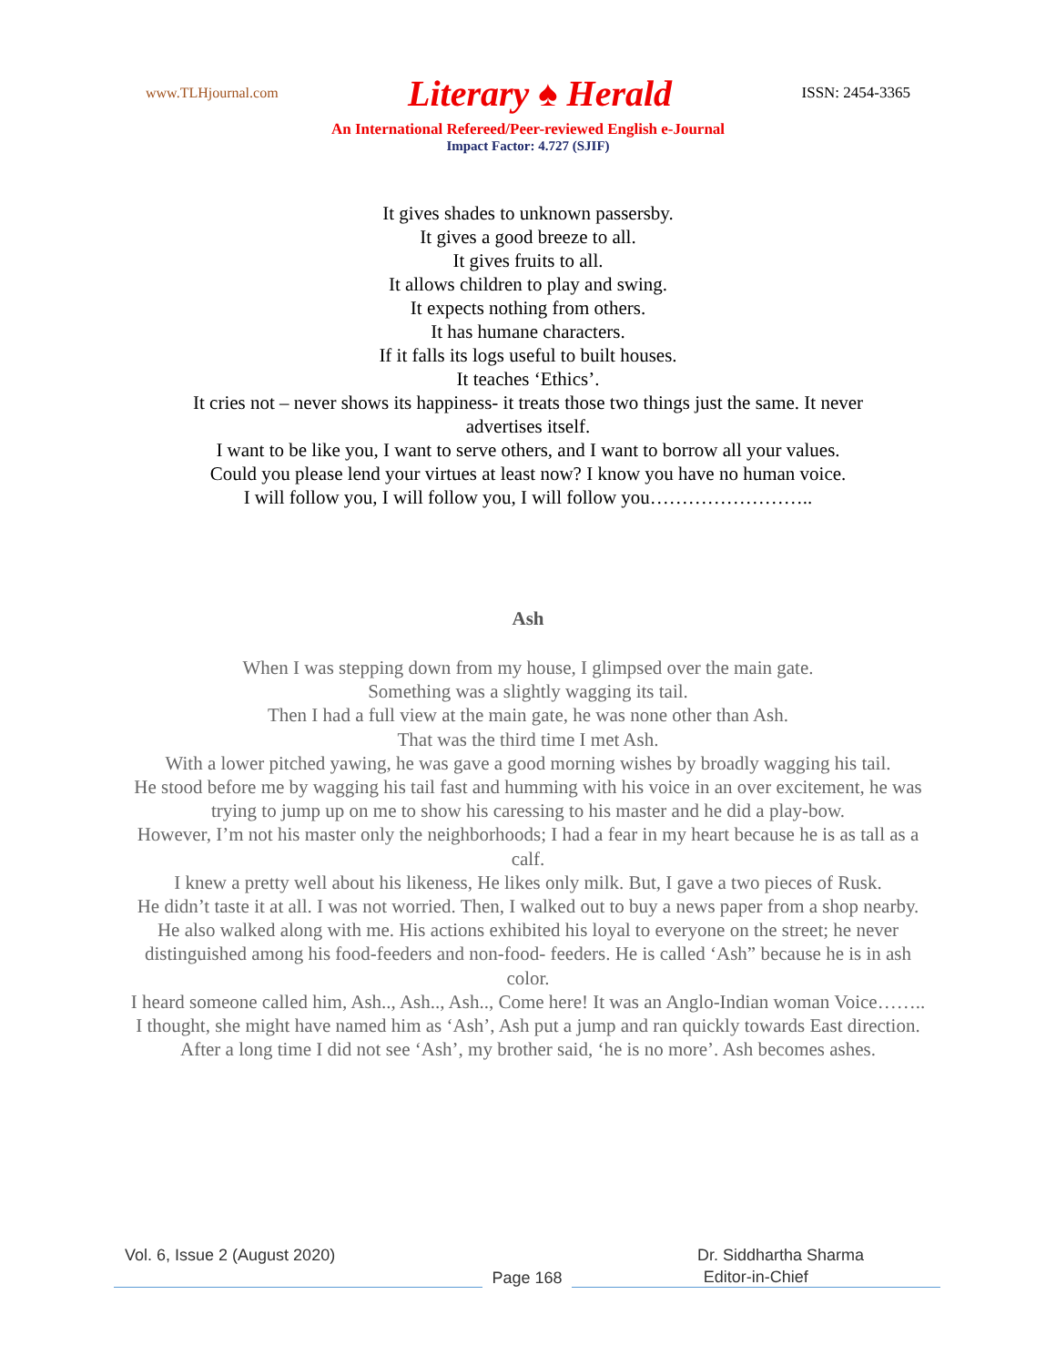www.TLHjournal.com Literary ♠ Herald ISSN: 2454-3365
An International Refereed/Peer-reviewed English e-Journal
Impact Factor: 4.727 (SJIF)
It gives shades to unknown passersby.
It gives a good breeze to all.
It gives fruits to all.
It allows children to play and swing.
It expects nothing from others.
It has humane characters.
If it falls its logs useful to built houses.
It teaches ‘Ethics’.
It cries not – never shows its happiness- it treats those two things just the same. It never advertises itself.
I want to be like you, I want to serve others, and I want to borrow all your values.
Could you please lend your virtues at least now? I know you have no human voice.
I will follow you, I will follow you, I will follow you……………………..
Ash
When I was stepping down from my house, I glimpsed over the main gate.
Something was a slightly wagging its tail.
Then I had a full view at the main gate, he was none other than Ash.
That was the third time I met Ash.
With a lower pitched yawing, he was gave a good morning wishes by broadly wagging his tail.
He stood before me by wagging his tail fast and humming with his voice in an over excitement, he was trying to jump up on me to show his caressing to his master and he did a play-bow.
However, I’m not his master only the neighborhoods; I had a fear in my heart because he is as tall as a calf.
I knew a pretty well about his likeness, He likes only milk. But, I gave a two pieces of Rusk.
He didn’t taste it at all. I was not worried. Then, I walked out to buy a news paper from a shop nearby.
He also walked along with me. His actions exhibited his loyal to everyone on the street; he never distinguished among his food-feeders and non-food- feeders. He is called ‘Ash” because he is in ash color.
I heard someone called him, Ash.., Ash.., Ash.., Come here! It was an Anglo-Indian woman Voice……..
I thought, she might have named him as ‘Ash’, Ash put a jump and ran quickly towards East direction.
After a long time I did not see ‘Ash’, my brother said, ‘he is no more’. Ash becomes ashes.
Vol. 6, Issue 2 (August 2020) Dr. Siddhartha Sharma
Page 168
Editor-in-Chief